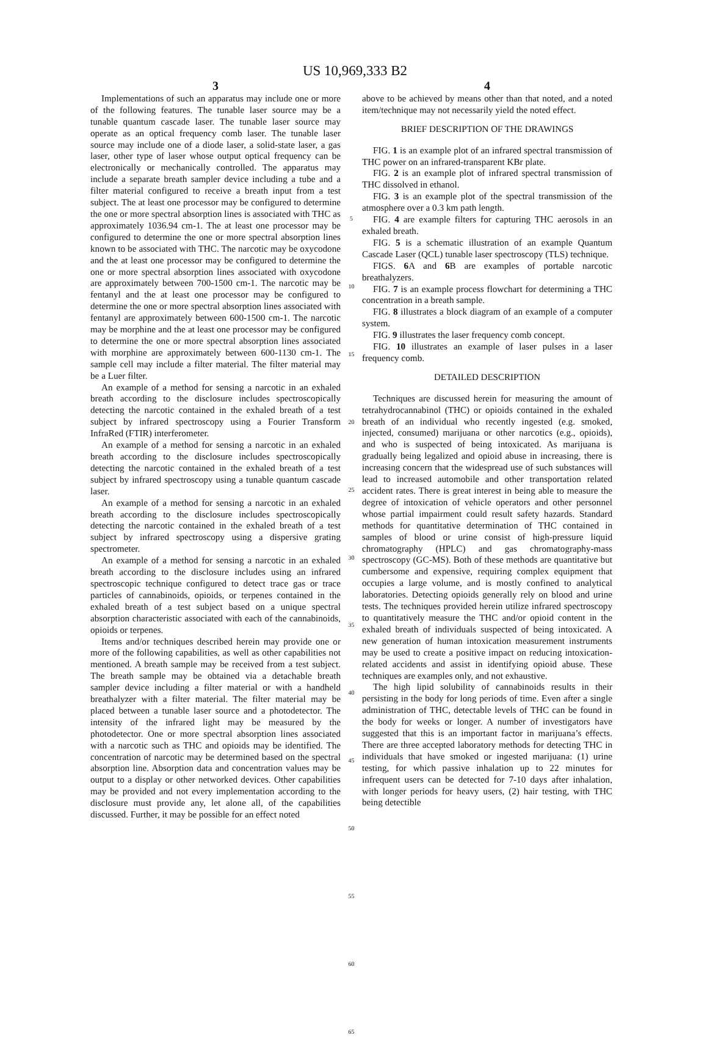US 10,969,333 B2
3
Implementations of such an apparatus may include one or more of the following features. The tunable laser source may be a tunable quantum cascade laser. The tunable laser source may operate as an optical frequency comb laser. The tunable laser source may include one of a diode laser, a solid-state laser, a gas laser, other type of laser whose output optical frequency can be electronically or mechanically controlled. The apparatus may include a separate breath sampler device including a tube and a filter material configured to receive a breath input from a test subject. The at least one processor may be configured to determine the one or more spectral absorption lines is associated with THC as approximately 1036.94 cm-1. The at least one processor may be configured to determine the one or more spectral absorption lines known to be associated with THC. The narcotic may be oxycodone and the at least one processor may be configured to determine the one or more spectral absorption lines associated with oxycodone are approximately between 700-1500 cm-1. The narcotic may be fentanyl and the at least one processor may be configured to determine the one or more spectral absorption lines associated with fentanyl are approximately between 600-1500 cm-1. The narcotic may be morphine and the at least one processor may be configured to determine the one or more spectral absorption lines associated with morphine are approximately between 600-1130 cm-1. The sample cell may include a filter material. The filter material may be a Luer filter.
An example of a method for sensing a narcotic in an exhaled breath according to the disclosure includes spectroscopically detecting the narcotic contained in the exhaled breath of a test subject by infrared spectroscopy using a Fourier Transform InfraRed (FTIR) interferometer.
An example of a method for sensing a narcotic in an exhaled breath according to the disclosure includes spectroscopically detecting the narcotic contained in the exhaled breath of a test subject by infrared spectroscopy using a tunable quantum cascade laser.
An example of a method for sensing a narcotic in an exhaled breath according to the disclosure includes spectroscopically detecting the narcotic contained in the exhaled breath of a test subject by infrared spectroscopy using a dispersive grating spectrometer.
An example of a method for sensing a narcotic in an exhaled breath according to the disclosure includes using an infrared spectroscopic technique configured to detect trace gas or trace particles of cannabinoids, opioids, or terpenes contained in the exhaled breath of a test subject based on a unique spectral absorption characteristic associated with each of the cannabinoids, opioids or terpenes.
Items and/or techniques described herein may provide one or more of the following capabilities, as well as other capabilities not mentioned. A breath sample may be received from a test subject. The breath sample may be obtained via a detachable breath sampler device including a filter material or with a handheld breathalyzer with a filter material. The filter material may be placed between a tunable laser source and a photodetector. The intensity of the infrared light may be measured by the photodetector. One or more spectral absorption lines associated with a narcotic such as THC and opioids may be identified. The concentration of narcotic may be determined based on the spectral absorption line. Absorption data and concentration values may be output to a display or other networked devices. Other capabilities may be provided and not every implementation according to the disclosure must provide any, let alone all, of the capabilities discussed. Further, it may be possible for an effect noted
5
10
15
20
25
30
35
40
45
50
55
60
65
4
above to be achieved by means other than that noted, and a noted item/technique may not necessarily yield the noted effect.
BRIEF DESCRIPTION OF THE DRAWINGS
FIG. 1 is an example plot of an infrared spectral transmission of THC power on an infrared-transparent KBr plate.
FIG. 2 is an example plot of infrared spectral transmission of THC dissolved in ethanol.
FIG. 3 is an example plot of the spectral transmission of the atmosphere over a 0.3 km path length.
FIG. 4 are example filters for capturing THC aerosols in an exhaled breath.
FIG. 5 is a schematic illustration of an example Quantum Cascade Laser (QCL) tunable laser spectroscopy (TLS) technique.
FIGS. 6 A and 6 B are examples of portable narcotic breathalyzers.
FIG. 7 is an example process flowchart for determining a THC concentration in a breath sample.
FIG. 8 illustrates a block diagram of an example of a computer system.
FIG. 9 illustrates the laser frequency comb concept.
FIG. 10 illustrates an example of laser pulses in a laser frequency comb.
DETAILED DESCRIPTION
Techniques are discussed herein for measuring the amount of tetrahydrocannabinol (THC) or opioids contained in the exhaled breath of an individual who recently ingested (e.g. smoked, injected, consumed) marijuana or other narcotics (e.g., opioids), and who is suspected of being intoxicated. As marijuana is gradually being legalized and opioid abuse in increasing, there is increasing concern that the widespread use of such substances will lead to increased automobile and other transportation related accident rates. There is great interest in being able to measure the degree of intoxication of vehicle operators and other personnel whose partial impairment could result safety hazards. Standard methods for quantitative determination of THC contained in samples of blood or urine consist of high-pressure liquid chromatography (HPLC) and gas chromatography-mass spectroscopy (GC-MS). Both of these methods are quantitative but cumbersome and expensive, requiring complex equipment that occupies a large volume, and is mostly confined to analytical laboratories. Detecting opioids generally rely on blood and urine tests. The techniques provided herein utilize infrared spectroscopy to quantitatively measure the THC and/or opioid content in the exhaled breath of individuals suspected of being intoxicated. A new generation of human intoxication measurement instruments may be used to create a positive impact on reducing intoxication-related accidents and assist in identifying opioid abuse. These techniques are examples only, and not exhaustive.
The high lipid solubility of cannabinoids results in their persisting in the body for long periods of time. Even after a single administration of THC, detectable levels of THC can be found in the body for weeks or longer. A number of investigators have suggested that this is an important factor in marijuana’s effects. There are three accepted laboratory methods for detecting THC in individuals that have smoked or ingested marijuana: (1) urine testing, for which passive inhalation up to 22 minutes for infrequent users can be detected for 7-10 days after inhalation, with longer periods for heavy users, (2) hair testing, with THC being detectible